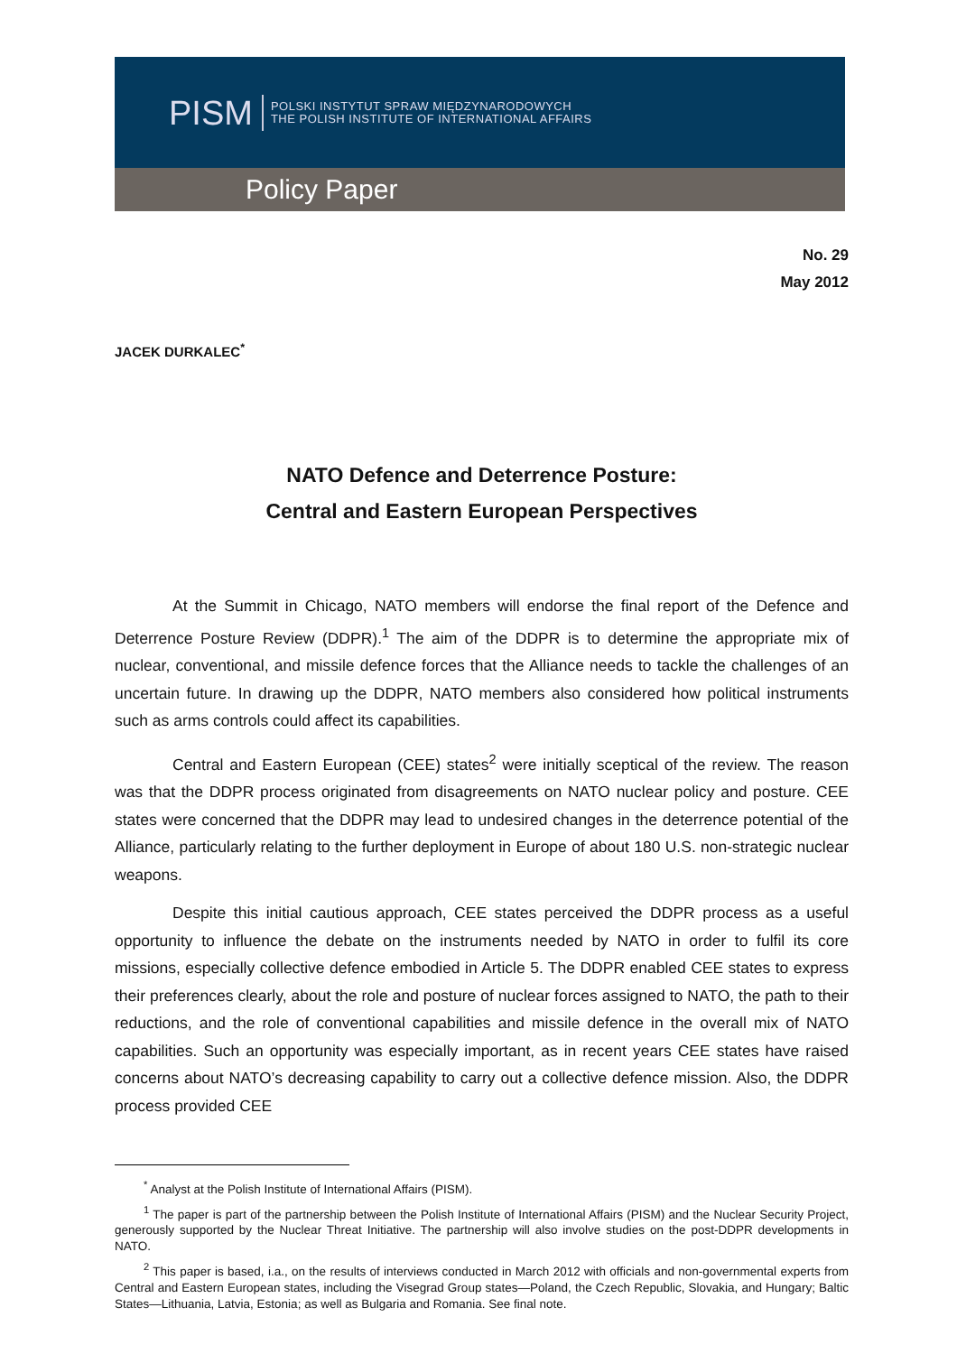PISM POLSKI INSTYTUT SPRAW MIĘDZYNARODOWYCH
THE POLISH INSTITUTE OF INTERNATIONAL AFFAIRS
Policy Paper
No. 29
May 2012
JACEK DURKALEC<sup>*</sup>
NATO Defence and Deterrence Posture:
Central and Eastern European Perspectives
At the Summit in Chicago, NATO members will endorse the final report of the Defence and Deterrence Posture Review (DDPR).<sup>1</sup> The aim of the DDPR is to determine the appropriate mix of nuclear, conventional, and missile defence forces that the Alliance needs to tackle the challenges of an uncertain future. In drawing up the DDPR, NATO members also considered how political instruments such as arms controls could affect its capabilities.
Central and Eastern European (CEE) states<sup>2</sup> were initially sceptical of the review. The reason was that the DDPR process originated from disagreements on NATO nuclear policy and posture. CEE states were concerned that the DDPR may lead to undesired changes in the deterrence potential of the Alliance, particularly relating to the further deployment in Europe of about 180 U.S. non-strategic nuclear weapons.
Despite this initial cautious approach, CEE states perceived the DDPR process as a useful opportunity to influence the debate on the instruments needed by NATO in order to fulfil its core missions, especially collective defence embodied in Article 5. The DDPR enabled CEE states to express their preferences clearly, about the role and posture of nuclear forces assigned to NATO, the path to their reductions, and the role of conventional capabilities and missile defence in the overall mix of NATO capabilities. Such an opportunity was especially important, as in recent years CEE states have raised concerns about NATO’s decreasing capability to carry out a collective defence mission. Also, the DDPR process provided CEE
<sup>*</sup> Analyst at the Polish Institute of International Affairs (PISM).
<sup>1</sup> The paper is part of the partnership between the Polish Institute of International Affairs (PISM) and the Nuclear Security Project, generously supported by the Nuclear Threat Initiative. The partnership will also involve studies on the post-DDPR developments in NATO.
<sup>2</sup> This paper is based, i.a., on the results of interviews conducted in March 2012 with officials and non-governmental experts from Central and Eastern European states, including the Visegrad Group states—Poland, the Czech Republic, Slovakia, and Hungary; Baltic States—Lithuania, Latvia, Estonia; as well as Bulgaria and Romania. See final note.